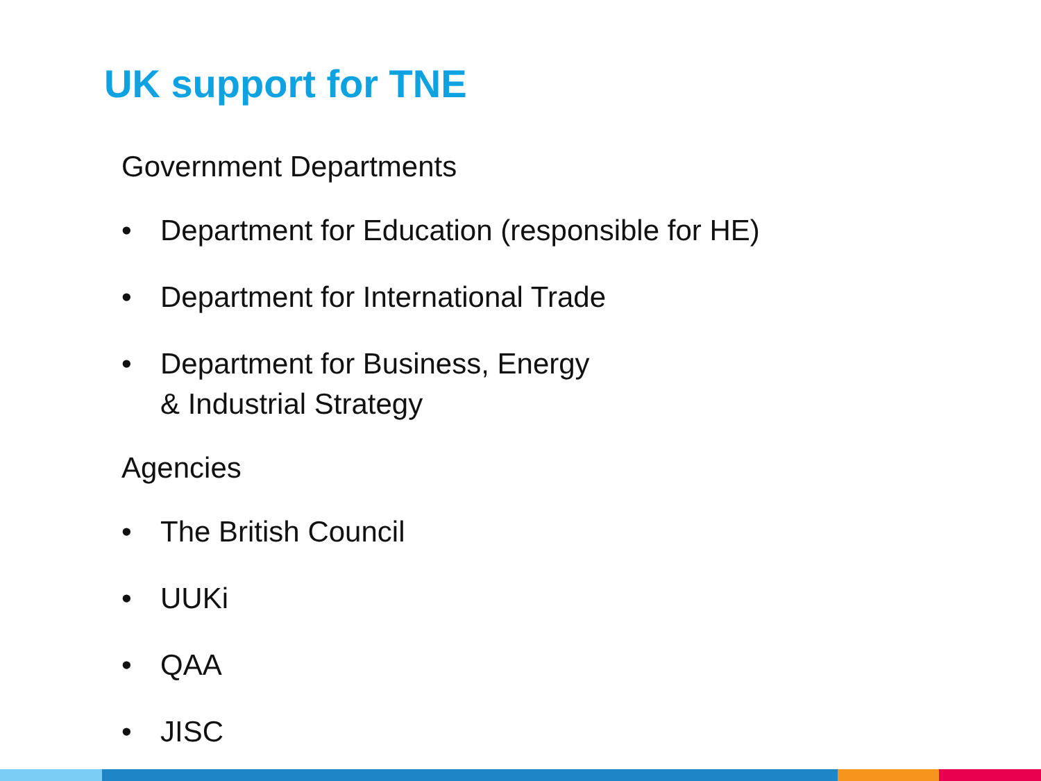UK support for TNE
Government Departments
• Department for Education (responsible for HE)
• Department for International Trade
• Department for Business, Energy
& Industrial Strategy
Agencies
• The British Council
• UUKi
• QAA
• JISC